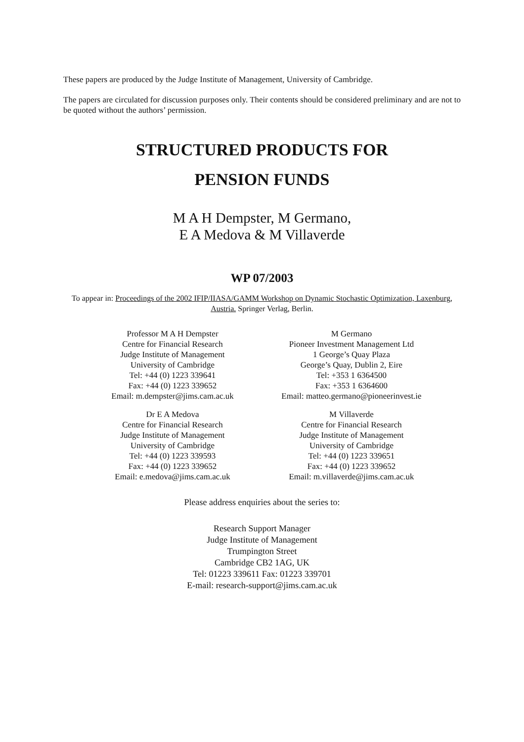These papers are produced by the Judge Institute of Management, University of Cambridge.
The papers are circulated for discussion purposes only. Their contents should be considered preliminary and are not to be quoted without the authors’ permission.
STRUCTURED PRODUCTS FOR
PENSION FUNDS
M A H Dempster, M Germano,
E A Medova & M Villaverde
WP 07/2003
To appear in: Proceedings of the 2002 IFIP/IIASA/GAMM Workshop on Dynamic Stochastic Optimization, Laxenburg, Austria. Springer Verlag, Berlin.
Professor M A H Dempster
Centre for Financial Research
Judge Institute of Management
University of Cambridge
Tel: +44 (0) 1223 339641
Fax: +44 (0) 1223 339652
Email: m.dempster@jims.cam.ac.uk
M Germano
Pioneer Investment Management Ltd
1 George’s Quay Plaza
George’s Quay, Dublin 2, Eire
Tel: +353 1 6364500
Fax: +353 1 6364600
Email: matteo.germano@pioneerinvest.ie
Dr E A Medova
Centre for Financial Research
Judge Institute of Management
University of Cambridge
Tel: +44 (0) 1223 339593
Fax: +44 (0) 1223 339652
Email: e.medova@jims.cam.ac.uk
M Villaverde
Centre for Financial Research
Judge Institute of Management
University of Cambridge
Tel: +44 (0) 1223 339651
Fax: +44 (0) 1223 339652
Email: m.villaverde@jims.cam.ac.uk
Please address enquiries about the series to:
Research Support Manager
Judge Institute of Management
Trumpington Street
Cambridge CB2 1AG, UK
Tel: 01223 339611 Fax: 01223 339701
E-mail: research-support@jims.cam.ac.uk